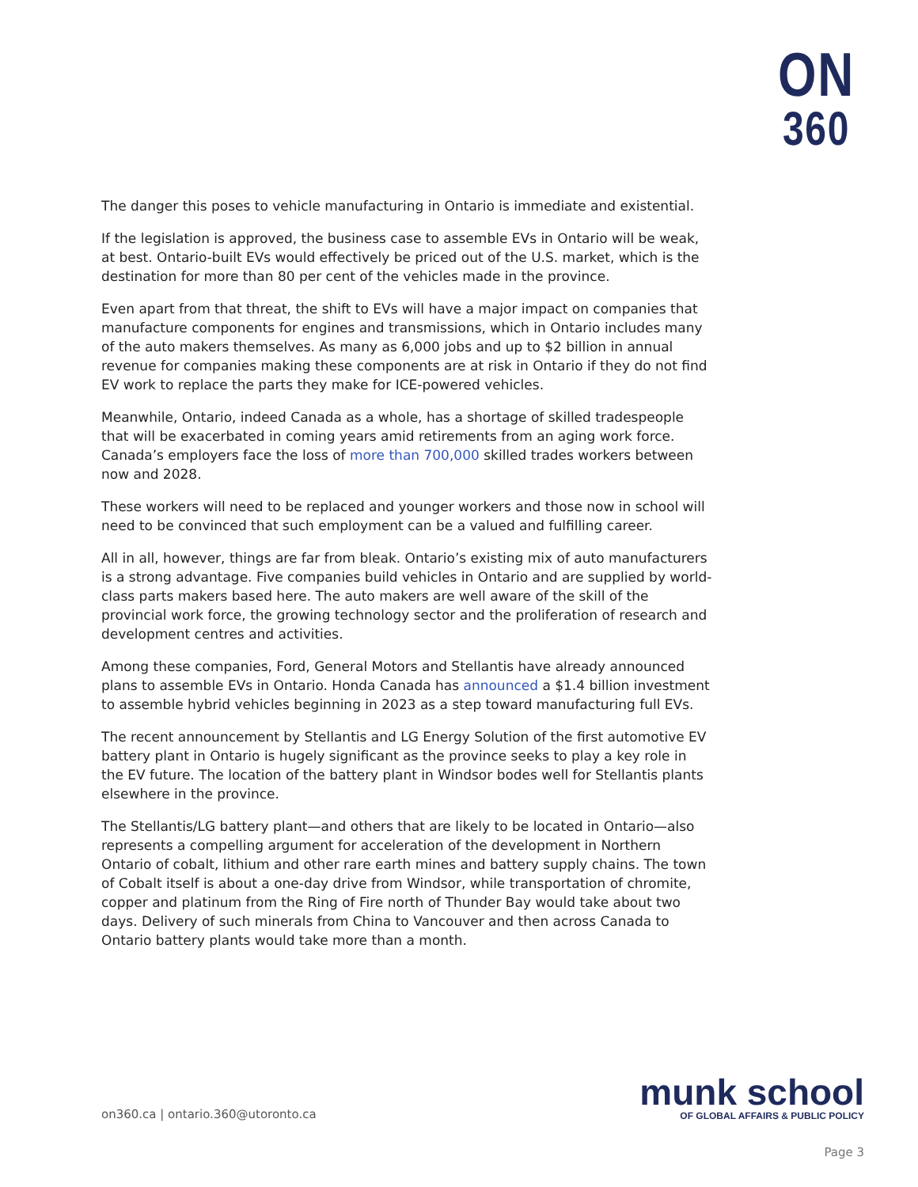ON
360
The danger this poses to vehicle manufacturing in Ontario is immediate and existential.
If the legislation is approved, the business case to assemble EVs in Ontario will be weak, at best. Ontario-built EVs would effectively be priced out of the U.S. market, which is the destination for more than 80 per cent of the vehicles made in the province.
Even apart from that threat, the shift to EVs will have a major impact on companies that manufacture components for engines and transmissions, which in Ontario includes many of the auto makers themselves. As many as 6,000 jobs and up to $2 billion in annual revenue for companies making these components are at risk in Ontario if they do not find EV work to replace the parts they make for ICE-powered vehicles.
Meanwhile, Ontario, indeed Canada as a whole, has a shortage of skilled tradespeople that will be exacerbated in coming years amid retirements from an aging work force. Canada’s employers face the loss of more than 700,000 skilled trades workers between now and 2028.
These workers will need to be replaced and younger workers and those now in school will need to be convinced that such employment can be a valued and fulfilling career.
All in all, however, things are far from bleak. Ontario’s existing mix of auto manufacturers is a strong advantage. Five companies build vehicles in Ontario and are supplied by world-class parts makers based here. The auto makers are well aware of the skill of the provincial work force, the growing technology sector and the proliferation of research and development centres and activities.
Among these companies, Ford, General Motors and Stellantis have already announced plans to assemble EVs in Ontario. Honda Canada has announced a $1.4 billion investment to assemble hybrid vehicles beginning in 2023 as a step toward manufacturing full EVs.
The recent announcement by Stellantis and LG Energy Solution of the first automotive EV battery plant in Ontario is hugely significant as the province seeks to play a key role in the EV future. The location of the battery plant in Windsor bodes well for Stellantis plants elsewhere in the province.
The Stellantis/LG battery plant—and others that are likely to be located in Ontario—also represents a compelling argument for acceleration of the development in Northern Ontario of cobalt, lithium and other rare earth mines and battery supply chains. The town of Cobalt itself is about a one-day drive from Windsor, while transportation of chromite, copper and platinum from the Ring of Fire north of Thunder Bay would take about two days. Delivery of such minerals from China to Vancouver and then across Canada to Ontario battery plants would take more than a month.
on360.ca | ontario.360@utoronto.ca
munk school
OF GLOBAL AFFAIRS & PUBLIC POLICY
Page 3